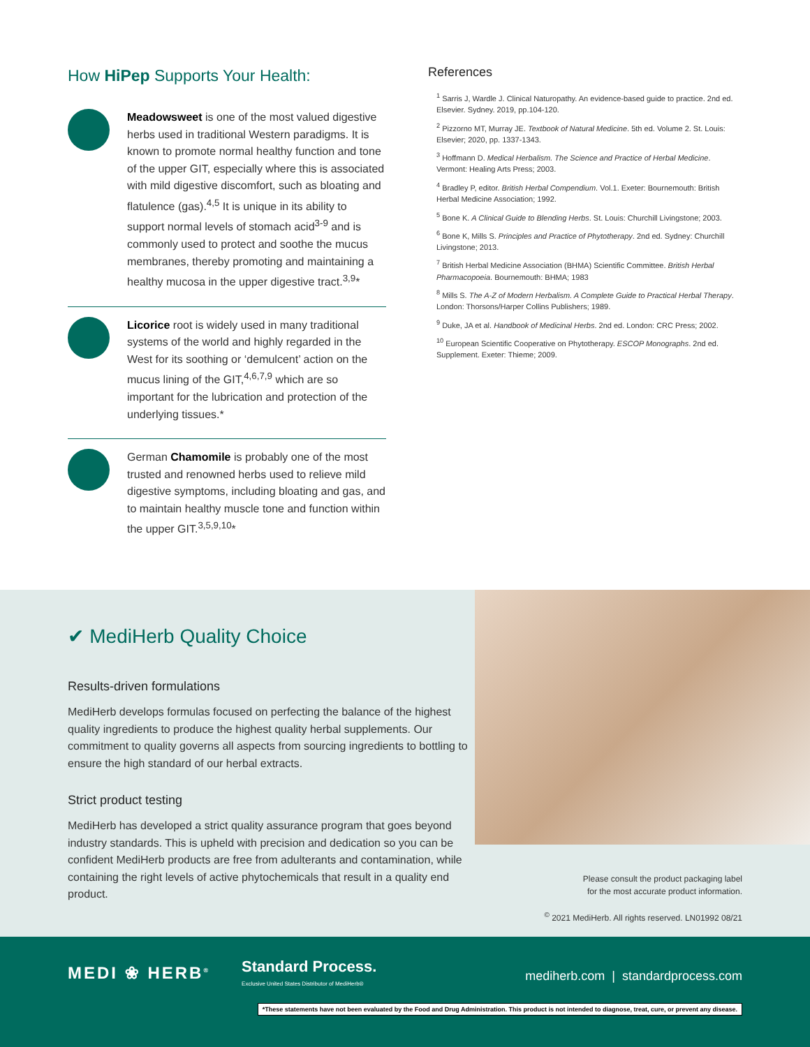How HiPep Supports Your Health:
Meadowsweet is one of the most valued digestive herbs used in traditional Western paradigms. It is known to promote normal healthy function and tone of the upper GIT, especially where this is associated with mild digestive discomfort, such as bloating and flatulence (gas).<sup>4,5</sup> It is unique in its ability to support normal levels of stomach acid<sup>3-9</sup> and is commonly used to protect and soothe the mucus membranes, thereby promoting and maintaining a healthy mucosa in the upper digestive tract.<sup>3,9</sup>*
Licorice root is widely used in many traditional systems of the world and highly regarded in the West for its soothing or ‘demulcent’ action on the mucus lining of the GIT,<sup>4,6,7,9</sup> which are so important for the lubrication and protection of the underlying tissues.*
German Chamomile is probably one of the most trusted and renowned herbs used to relieve mild digestive symptoms, including bloating and gas, and to maintain healthy muscle tone and function within the upper GIT.<sup>3,5,9,10</sup>*
References
<sup>1</sup> Sarris J, Wardle J. Clinical Naturopathy. An evidence-based guide to practice. 2nd ed. Elsevier. Sydney. 2019, pp.104-120.
<sup>2</sup> Pizzorno MT, Murray JE. Textbook of Natural Medicine. 5th ed. Volume 2. St. Louis: Elsevier; 2020, pp. 1337-1343.
<sup>3</sup> Hoffmann D. Medical Herbalism. The Science and Practice of Herbal Medicine. Vermont: Healing Arts Press; 2003.
<sup>4</sup> Bradley P, editor. British Herbal Compendium. Vol.1. Exeter: Bournemouth: British Herbal Medicine Association; 1992.
<sup>5</sup> Bone K. A Clinical Guide to Blending Herbs. St. Louis: Churchill Livingstone; 2003.
<sup>6</sup> Bone K, Mills S. Principles and Practice of Phytotherapy. 2nd ed. Sydney: Churchill Livingstone; 2013.
<sup>7</sup> British Herbal Medicine Association (BHMA) Scientific Committee. British Herbal Pharmacopoeia. Bournemouth: BHMA; 1983
<sup>8</sup> Mills S. The A-Z of Modern Herbalism. A Complete Guide to Practical Herbal Therapy. London: Thorsons/Harper Collins Publishers; 1989.
<sup>9</sup> Duke, JA et al. Handbook of Medicinal Herbs. 2nd ed. London: CRC Press; 2002.
<sup>10</sup> European Scientific Cooperative on Phytotherapy. ESCOP Monographs. 2nd ed. Supplement. Exeter: Thieme; 2009.
✔ MediHerb Quality Choice
Results-driven formulations
MediHerb develops formulas focused on perfecting the balance of the highest quality ingredients to produce the highest quality herbal supplements. Our commitment to quality governs all aspects from sourcing ingredients to bottling to ensure the high standard of our herbal extracts.
Strict product testing
MediHerb has developed a strict quality assurance program that goes beyond industry standards. This is upheld with precision and dedication so you can be confident MediHerb products are free from adulterants and contamination, while containing the right levels of active phytochemicals that result in a quality end product.
Please consult the product packaging label
for the most accurate product information.
<sup>©</sup> 2021 MediHerb. All rights reserved. LN01992 08/21
MEDI ❀ HERB<sup>®</sup> Standard Process.
Exclusive United States Distributor of MediHerb®
mediherb.com | standardprocess.com
*These statements have not been evaluated by the Food and Drug Administration. This product is not intended to diagnose, treat, cure, or prevent any disease.